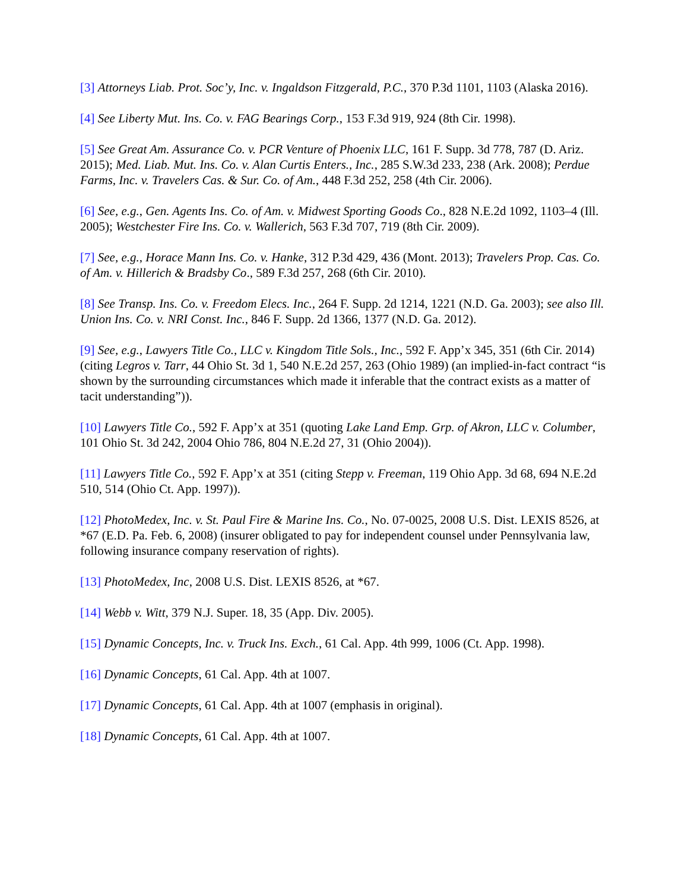[3] Attorneys Liab. Prot. Soc’y, Inc. v. Ingaldson Fitzgerald, P.C., 370 P.3d 1101, 1103 (Alaska 2016).
[4] See Liberty Mut. Ins. Co. v. FAG Bearings Corp., 153 F.3d 919, 924 (8th Cir. 1998).
[5] See Great Am. Assurance Co. v. PCR Venture of Phoenix LLC, 161 F. Supp. 3d 778, 787 (D. Ariz. 2015); Med. Liab. Mut. Ins. Co. v. Alan Curtis Enters., Inc., 285 S.W.3d 233, 238 (Ark. 2008); Perdue Farms, Inc. v. Travelers Cas. & Sur. Co. of Am., 448 F.3d 252, 258 (4th Cir. 2006).
[6] See, e.g., Gen. Agents Ins. Co. of Am. v. Midwest Sporting Goods Co., 828 N.E.2d 1092, 1103–4 (Ill. 2005); Westchester Fire Ins. Co. v. Wallerich, 563 F.3d 707, 719 (8th Cir. 2009).
[7] See, e.g., Horace Mann Ins. Co. v. Hanke, 312 P.3d 429, 436 (Mont. 2013); Travelers Prop. Cas. Co. of Am. v. Hillerich & Bradsby Co., 589 F.3d 257, 268 (6th Cir. 2010).
[8] See Transp. Ins. Co. v. Freedom Elecs. Inc., 264 F. Supp. 2d 1214, 1221 (N.D. Ga. 2003); see also Ill. Union Ins. Co. v. NRI Const. Inc., 846 F. Supp. 2d 1366, 1377 (N.D. Ga. 2012).
[9] See, e.g., Lawyers Title Co., LLC v. Kingdom Title Sols., Inc., 592 F. App’x 345, 351 (6th Cir. 2014) (citing Legros v. Tarr, 44 Ohio St. 3d 1, 540 N.E.2d 257, 263 (Ohio 1989) (an implied-in-fact contract “is shown by the surrounding circumstances which made it inferable that the contract exists as a matter of tacit understanding”)).
[10] Lawyers Title Co., 592 F. App’x at 351 (quoting Lake Land Emp. Grp. of Akron, LLC v. Columber, 101 Ohio St. 3d 242, 2004 Ohio 786, 804 N.E.2d 27, 31 (Ohio 2004)).
[11] Lawyers Title Co., 592 F. App’x at 351 (citing Stepp v. Freeman, 119 Ohio App. 3d 68, 694 N.E.2d 510, 514 (Ohio Ct. App. 1997)).
[12] PhotoMedex, Inc. v. St. Paul Fire & Marine Ins. Co., No. 07-0025, 2008 U.S. Dist. LEXIS 8526, at *67 (E.D. Pa. Feb. 6, 2008) (insurer obligated to pay for independent counsel under Pennsylvania law, following insurance company reservation of rights).
[13] PhotoMedex, Inc, 2008 U.S. Dist. LEXIS 8526, at *67.
[14] Webb v. Witt, 379 N.J. Super. 18, 35 (App. Div. 2005).
[15] Dynamic Concepts, Inc. v. Truck Ins. Exch., 61 Cal. App. 4th 999, 1006 (Ct. App. 1998).
[16] Dynamic Concepts, 61 Cal. App. 4th at 1007.
[17] Dynamic Concepts, 61 Cal. App. 4th at 1007 (emphasis in original).
[18] Dynamic Concepts, 61 Cal. App. 4th at 1007.